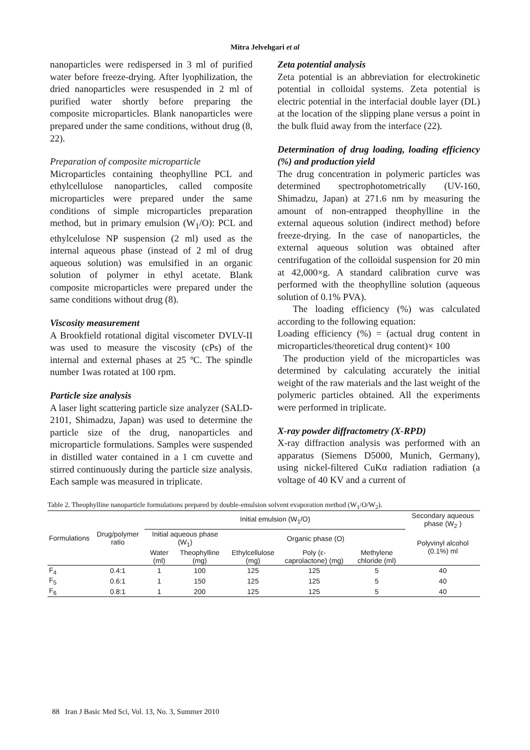Mitra Jelvehgari et al
nanoparticles were redispersed in 3 ml of purified water before freeze-drying. After lyophilization, the dried nanoparticles were resuspended in 2 ml of purified water shortly before preparing the composite microparticles. Blank nanoparticles were prepared under the same conditions, without drug (8, 22).
Preparation of composite microparticle
Microparticles containing theophylline PCL and ethylcellulose nanoparticles, called composite microparticles were prepared under the same conditions of simple microparticles preparation method, but in primary emulsion (W<sub>1</sub>/O): PCL and ethylcelulose NP suspension (2 ml) used as the internal aqueous phase (instead of 2 ml of drug aqueous solution) was emulsified in an organic solution of polymer in ethyl acetate. Blank composite microparticles were prepared under the same conditions without drug (8).
Viscosity measurement
A Brookfield rotational digital viscometer DVLV-II was used to measure the viscosity (cPs) of the internal and external phases at 25 ºC. The spindle number 1was rotated at 100 rpm.
Particle size analysis
A laser light scattering particle size analyzer (SALD-2101, Shimadzu, Japan) was used to determine the particle size of the drug, nanoparticles and microparticle formulations. Samples were suspended in distilled water contained in a 1 cm cuvette and stirred continuously during the particle size analysis. Each sample was measured in triplicate.
Zeta potential analysis
Zeta potential is an abbreviation for electrokinetic potential in colloidal systems. Zeta potential is electric potential in the interfacial double layer (DL) at the location of the slipping plane versus a point in the bulk fluid away from the interface (22).
Determination of drug loading, loading efficiency (%) and production yield
The drug concentration in polymeric particles was determined spectrophotometrically (UV-160, Shimadzu, Japan) at 271.6 nm by measuring the amount of non-entrapped theophylline in the external aqueous solution (indirect method) before freeze-drying. In the case of nanoparticles, the external aqueous solution was obtained after centrifugation of the colloidal suspension for 20 min at 42,000×g. A standard calibration curve was performed with the theophylline solution (aqueous solution of 0.1% PVA).
The loading efficiency (%) was calculated according to the following equation:
Loading efficiency (%) = (actual drug content in microparticles/theoretical drug content)× 100
The production yield of the microparticles was determined by calculating accurately the initial weight of the raw materials and the last weight of the polymeric particles obtained. All the experiments were performed in triplicate.
X-ray powder diffractometry (X-RPD)
X-ray diffraction analysis was performed with an apparatus (Siemens D5000, Munich, Germany), using nickel-filtered CuKα radiation radiation (a voltage of 40 KV and a current of
Table 2. Theophylline nanoparticle formulations prepared by double-emulsion solvent evaporation method (W<sub>1</sub>/O/W<sub>2</sub>).
| Formulations | Drug/polymer ratio | Initial emulsion (W<sub>1</sub>/O) | | | | | Secondary aqueous phase (W<sub>2</sub> ) |
| --- | --- | --- | --- | --- | --- | --- | --- |
| | | Initial aqueous phase (W<sub>1</sub>) | | Organic phase (O) | | | Polyvinyl alcohol (0.1%) ml |
| | | Water (ml) | Theophylline (mg) | Ethylcellulose (mg) | Poly (ε-caprolactone) (mg) | Methylene chloride (ml) | |
| F<sub>4</sub> | 0.4:1 | 1 | 100 | 125 | 125 | 5 | 40 |
| F<sub>5</sub> | 0.6:1 | 1 | 150 | 125 | 125 | 5 | 40 |
| F<sub>6</sub> | 0.8:1 | 1 | 200 | 125 | 125 | 5 | 40 |
88 Iran J Basic Med Sci, Vol. 13, No. 3, Summer 2010